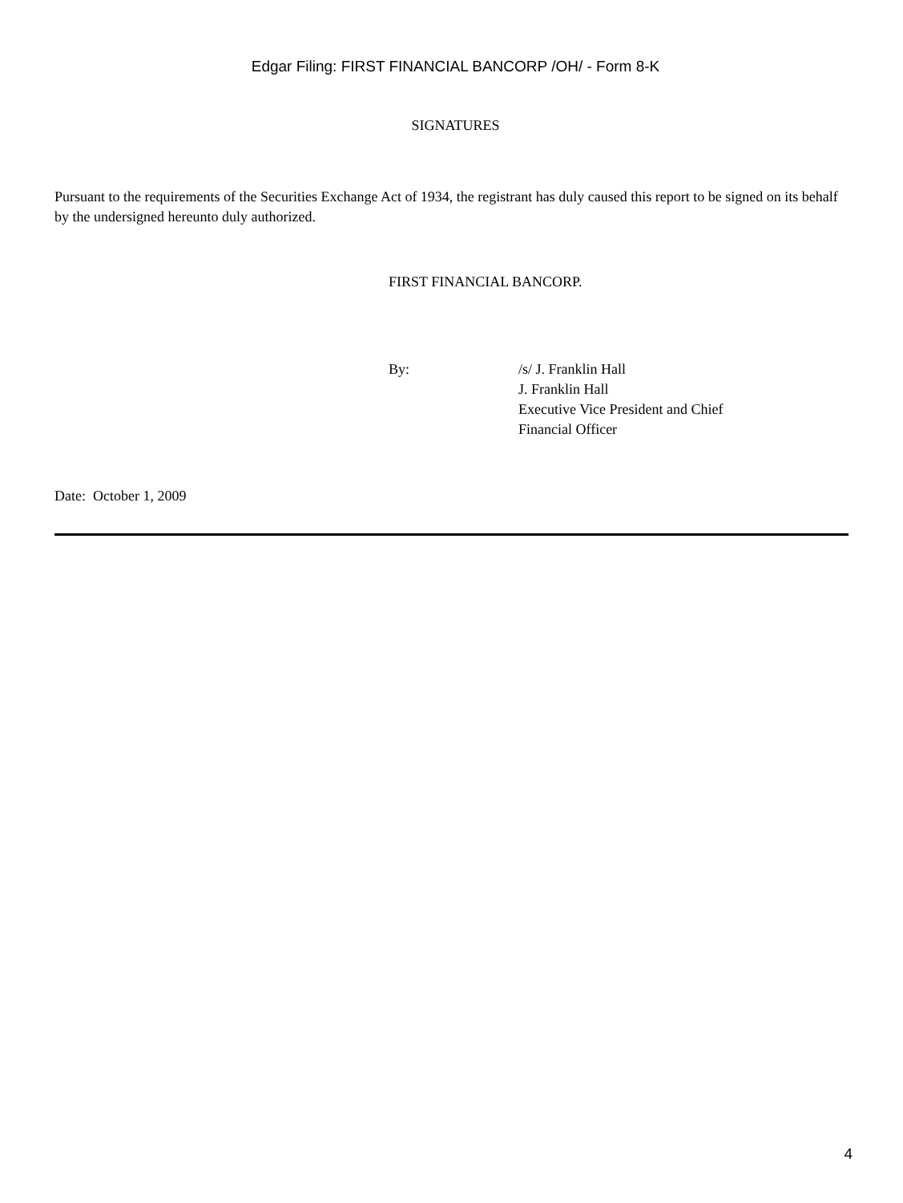Edgar Filing: FIRST FINANCIAL BANCORP /OH/ - Form 8-K
SIGNATURES
Pursuant to the requirements of the Securities Exchange Act of 1934, the registrant has duly caused this report to be signed on its behalf by the undersigned hereunto duly authorized.
FIRST FINANCIAL BANCORP.
By: /s/ J. Franklin Hall
J. Franklin Hall
Executive Vice President and Chief
Financial Officer
Date: October 1, 2009
4